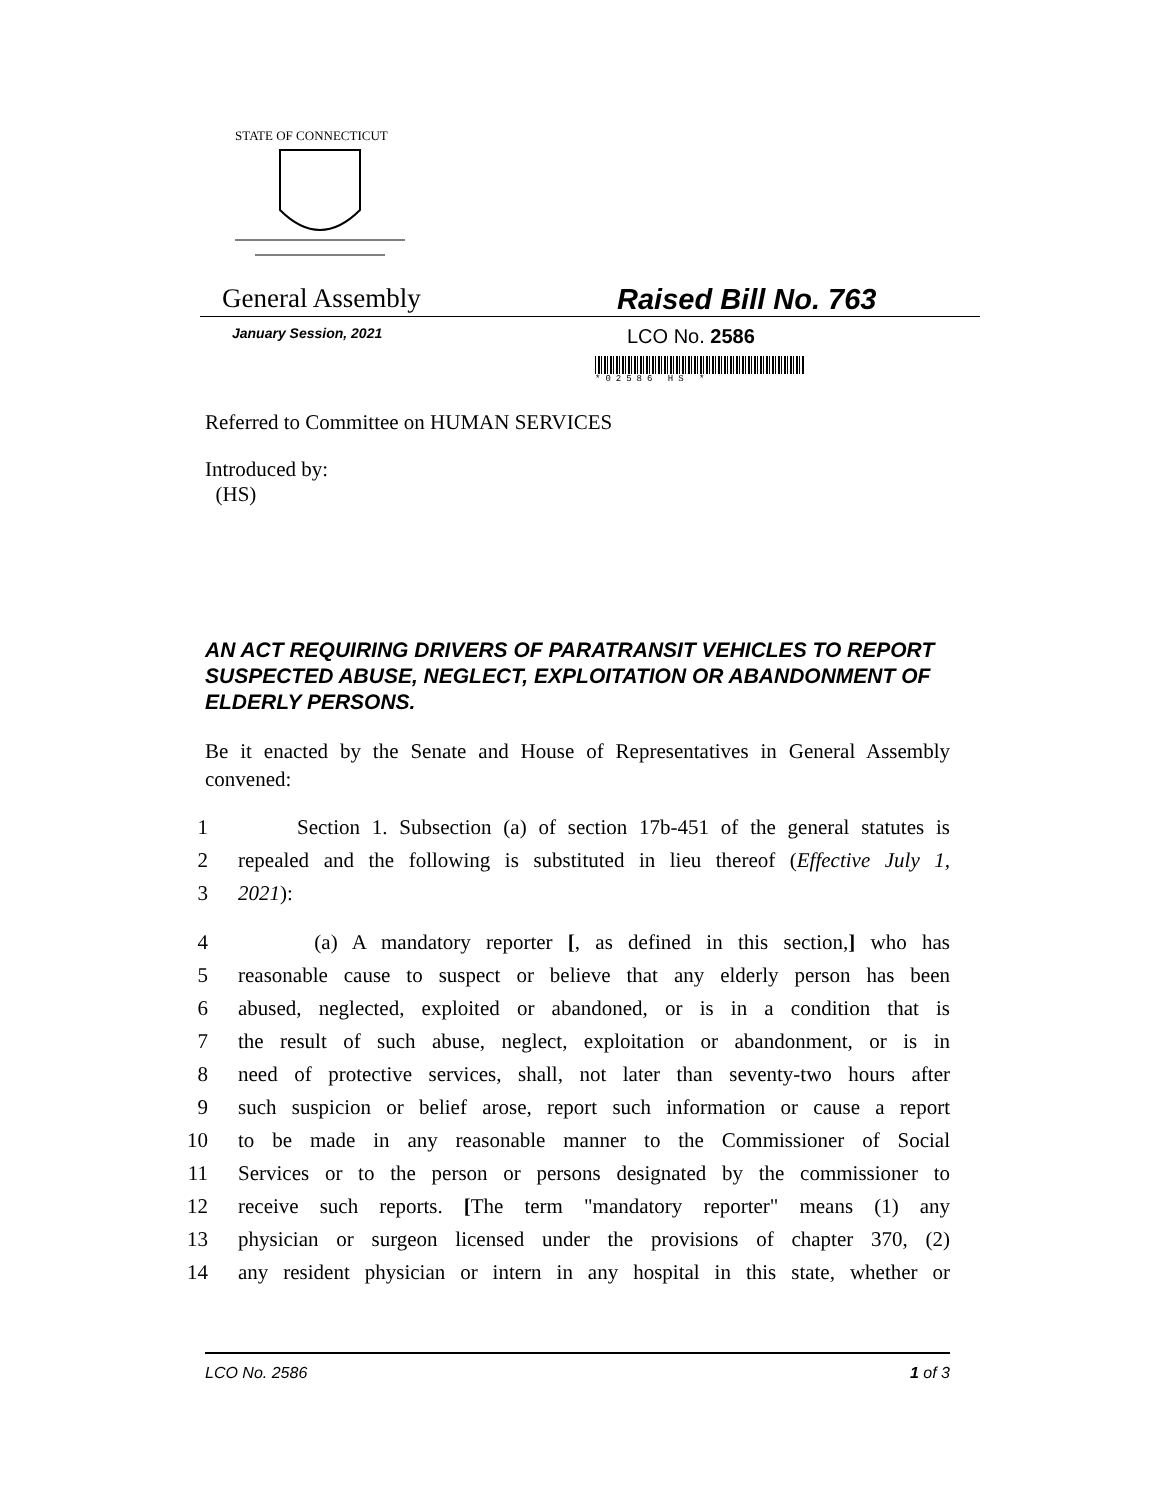STATE OF CONNECTICUT
General Assembly Raised Bill No. 763
January Session, 2021
LCO No. 2586
*02586 HS *
Referred to Committee on HUMAN SERVICES
Introduced by:
(HS)
AN ACT REQUIRING DRIVERS OF PARATRANSIT VEHICLES TO REPORT SUSPECTED ABUSE, NEGLECT, EXPLOITATION OR ABANDONMENT OF ELDERLY PERSONS.
Be it enacted by the Senate and House of Representatives in General Assembly convened:
1 Section 1. Subsection (a) of section 17b-451 of the general statutes is
2 repealed and the following is substituted in lieu thereof (Effective July 1,
3 2021):
4 (a) A mandatory reporter [, as defined in this section,] who has
5 reasonable cause to suspect or believe that any elderly person has been
6 abused, neglected, exploited or abandoned, or is in a condition that is
7 the result of such abuse, neglect, exploitation or abandonment, or is in
8 need of protective services, shall, not later than seventy-two hours after
9 such suspicion or belief arose, report such information or cause a report
10 to be made in any reasonable manner to the Commissioner of Social
11 Services or to the person or persons designated by the commissioner to
12 receive such reports. [The term "mandatory reporter" means (1) any
13 physician or surgeon licensed under the provisions of chapter 370, (2)
14 any resident physician or intern in any hospital in this state, whether or
LCO No. 2586 1 of 3